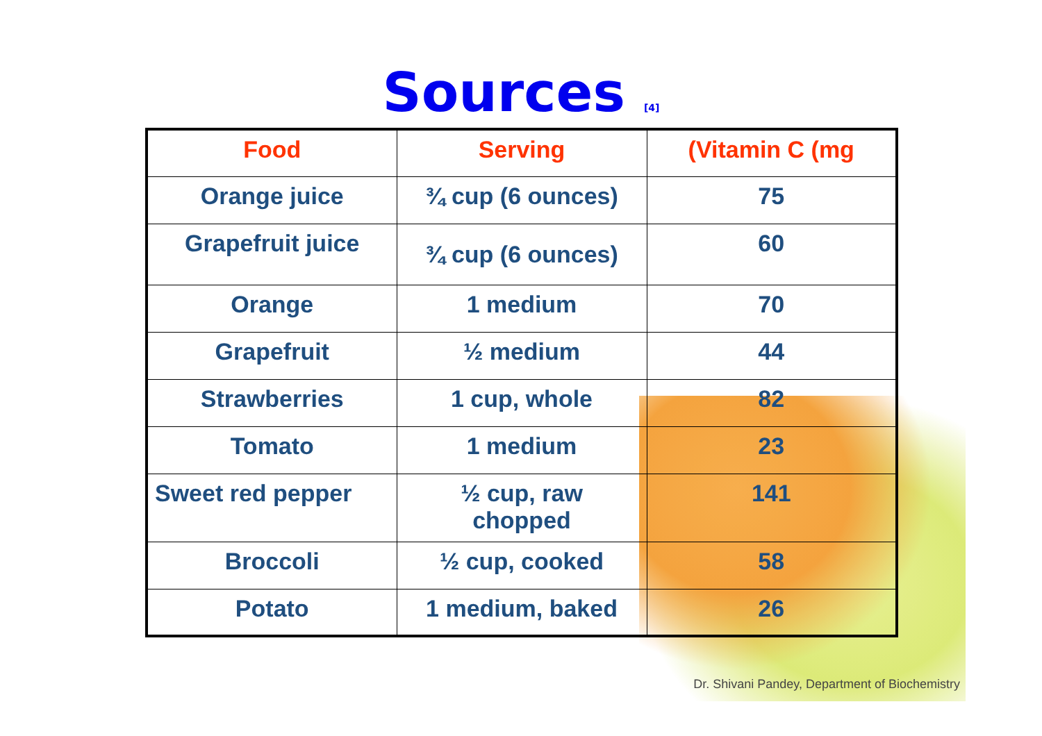Sources <sup>[4]</sup>
| Food | Serving | (Vitamin C (mg |
| --- | --- | --- |
| Orange juice | ¾ cup (6 ounces) | 75 |
| Grapefruit juice | ¾ cup (6 ounces) | 60 |
| Orange | 1 medium | 70 |
| Grapefruit | ½ medium | 44 |
| Strawberries | 1 cup, whole | 82 |
| Tomato | 1 medium | 23 |
| Sweet red pepper | ½ cup, raw chopped | 141 |
| Broccoli | ½ cup, cooked | 58 |
| Potato | 1 medium, baked | 26 |
Dr. Shivani Pandey, Department of Biochemistry